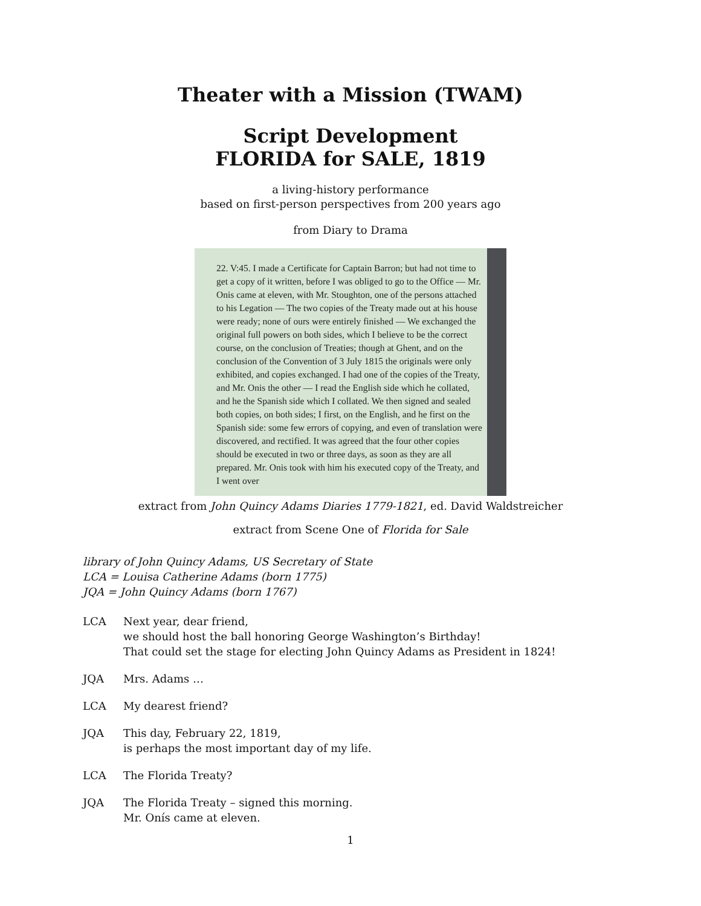Theater with a Mission (TWAM)
Script Development
FLORIDA for SALE, 1819
a living-history performance
based on first-person perspectives from 200 years ago
from Diary to Drama
22. V:45. I made a Certificate for Captain Barron; but had not time to get a copy of it written, before I was obliged to go to the Office — Mr. Onis came at eleven, with Mr. Stoughton, one of the persons attached to his Legation — The two copies of the Treaty made out at his house were ready; none of ours were entirely finished — We exchanged the original full powers on both sides, which I believe to be the correct course, on the conclusion of Treaties; though at Ghent, and on the conclusion of the Convention of 3 July 1815 the originals were only exhibited, and copies exchanged. I had one of the copies of the Treaty, and Mr. Onis the other — I read the English side which he collated, and he the Spanish side which I collated. We then signed and sealed both copies, on both sides; I first, on the English, and he first on the Spanish side: some few errors of copying, and even of translation were discovered, and rectified. It was agreed that the four other copies should be executed in two or three days, as soon as they are all prepared. Mr. Onis took with him his executed copy of the Treaty, and I went over
extract from John Quincy Adams Diaries 1779-1821, ed. David Waldstreicher
extract from Scene One of Florida for Sale
library of John Quincy Adams, US Secretary of State
LCA = Louisa Catherine Adams (born 1775)
JQA = John Quincy Adams (born 1767)
LCA Next year, dear friend,
we should host the ball honoring George Washington’s Birthday!
That could set the stage for electing John Quincy Adams as President in 1824!
JQA Mrs. Adams …
LCA My dearest friend?
JQA This day, February 22, 1819,
is perhaps the most important day of my life.
LCA The Florida Treaty?
JQA The Florida Treaty – signed this morning.
Mr. Onís came at eleven.
1